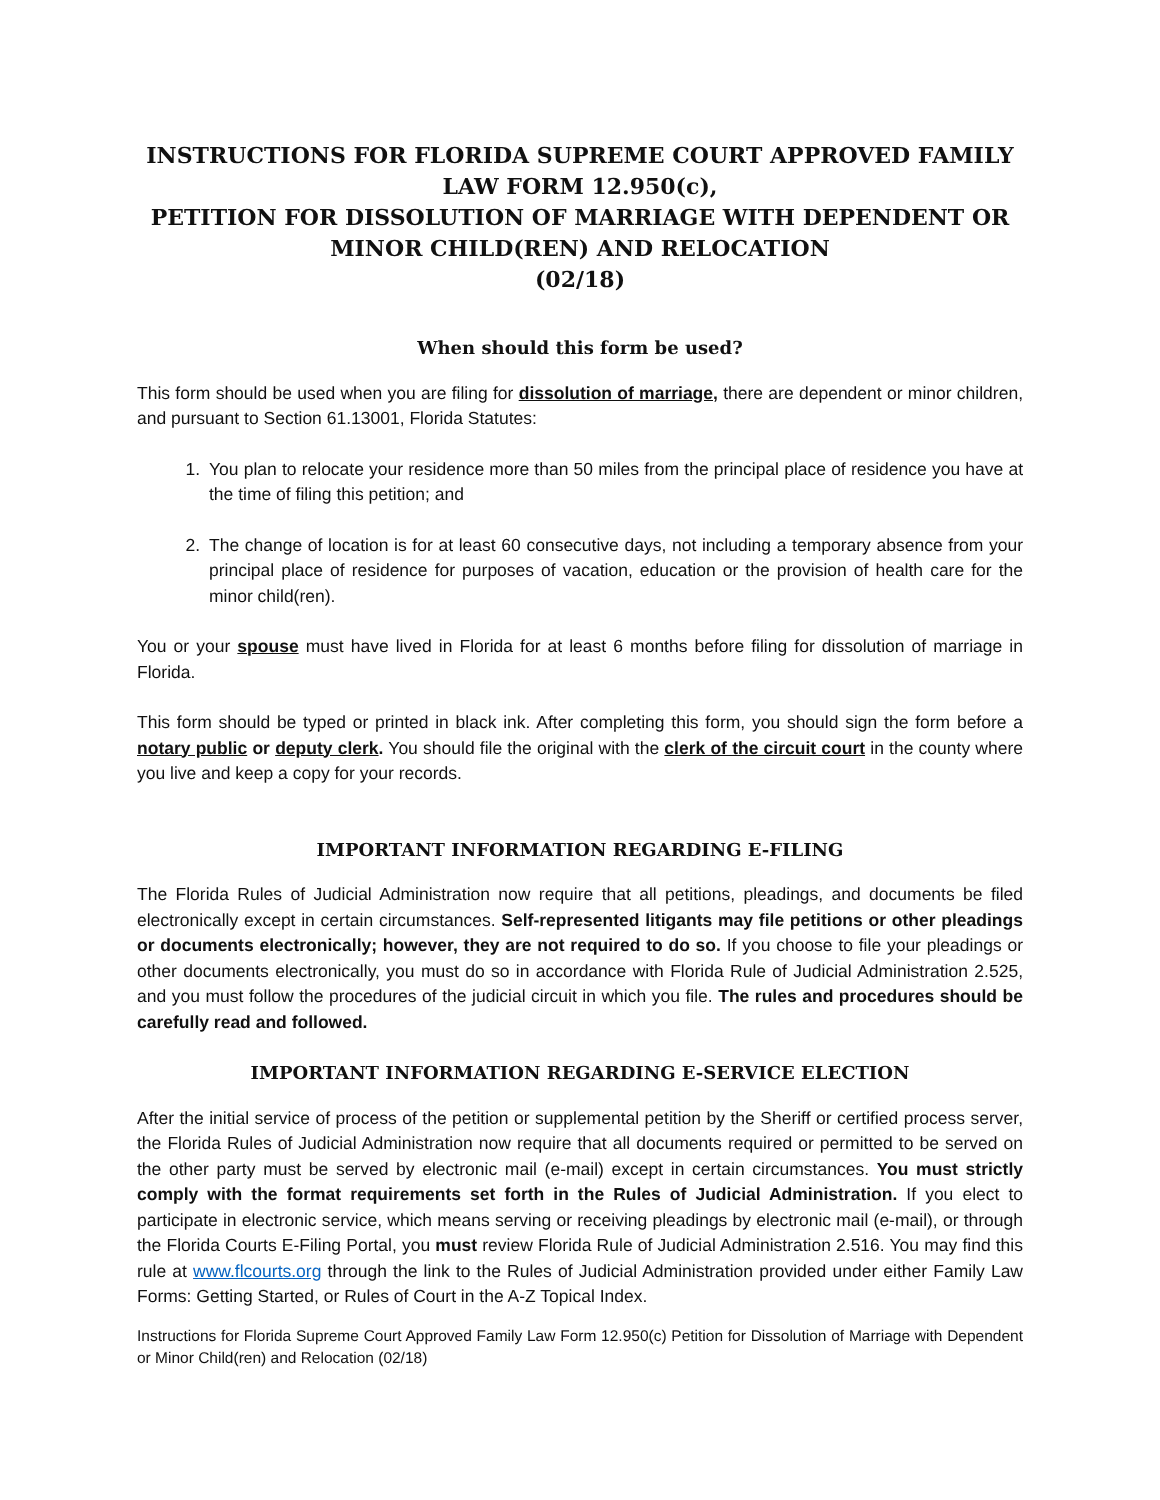INSTRUCTIONS FOR FLORIDA SUPREME COURT APPROVED FAMILY LAW FORM 12.950(c),
PETITION FOR DISSOLUTION OF MARRIAGE WITH DEPENDENT OR MINOR CHILD(REN) AND RELOCATION
(02/18)
When should this form be used?
This form should be used when you are filing for dissolution of marriage, there are dependent or minor children, and pursuant to Section 61.13001, Florida Statutes:
1. You plan to relocate your residence more than 50 miles from the principal place of residence you have at the time of filing this petition; and
2. The change of location is for at least 60 consecutive days, not including a temporary absence from your principal place of residence for purposes of vacation, education or the provision of health care for the minor child(ren).
You or your spouse must have lived in Florida for at least 6 months before filing for dissolution of marriage in Florida.
This form should be typed or printed in black ink. After completing this form, you should sign the form before a notary public or deputy clerk. You should file the original with the clerk of the circuit court in the county where you live and keep a copy for your records.
IMPORTANT INFORMATION REGARDING E-FILING
The Florida Rules of Judicial Administration now require that all petitions, pleadings, and documents be filed electronically except in certain circumstances. Self-represented litigants may file petitions or other pleadings or documents electronically; however, they are not required to do so. If you choose to file your pleadings or other documents electronically, you must do so in accordance with Florida Rule of Judicial Administration 2.525, and you must follow the procedures of the judicial circuit in which you file. The rules and procedures should be carefully read and followed.
IMPORTANT INFORMATION REGARDING E-SERVICE ELECTION
After the initial service of process of the petition or supplemental petition by the Sheriff or certified process server, the Florida Rules of Judicial Administration now require that all documents required or permitted to be served on the other party must be served by electronic mail (e-mail) except in certain circumstances. You must strictly comply with the format requirements set forth in the Rules of Judicial Administration. If you elect to participate in electronic service, which means serving or receiving pleadings by electronic mail (e-mail), or through the Florida Courts E-Filing Portal, you must review Florida Rule of Judicial Administration 2.516. You may find this rule at www.flcourts.org through the link to the Rules of Judicial Administration provided under either Family Law Forms: Getting Started, or Rules of Court in the A-Z Topical Index.
Instructions for Florida Supreme Court Approved Family Law Form 12.950(c) Petition for Dissolution of Marriage with Dependent or Minor Child(ren) and Relocation (02/18)